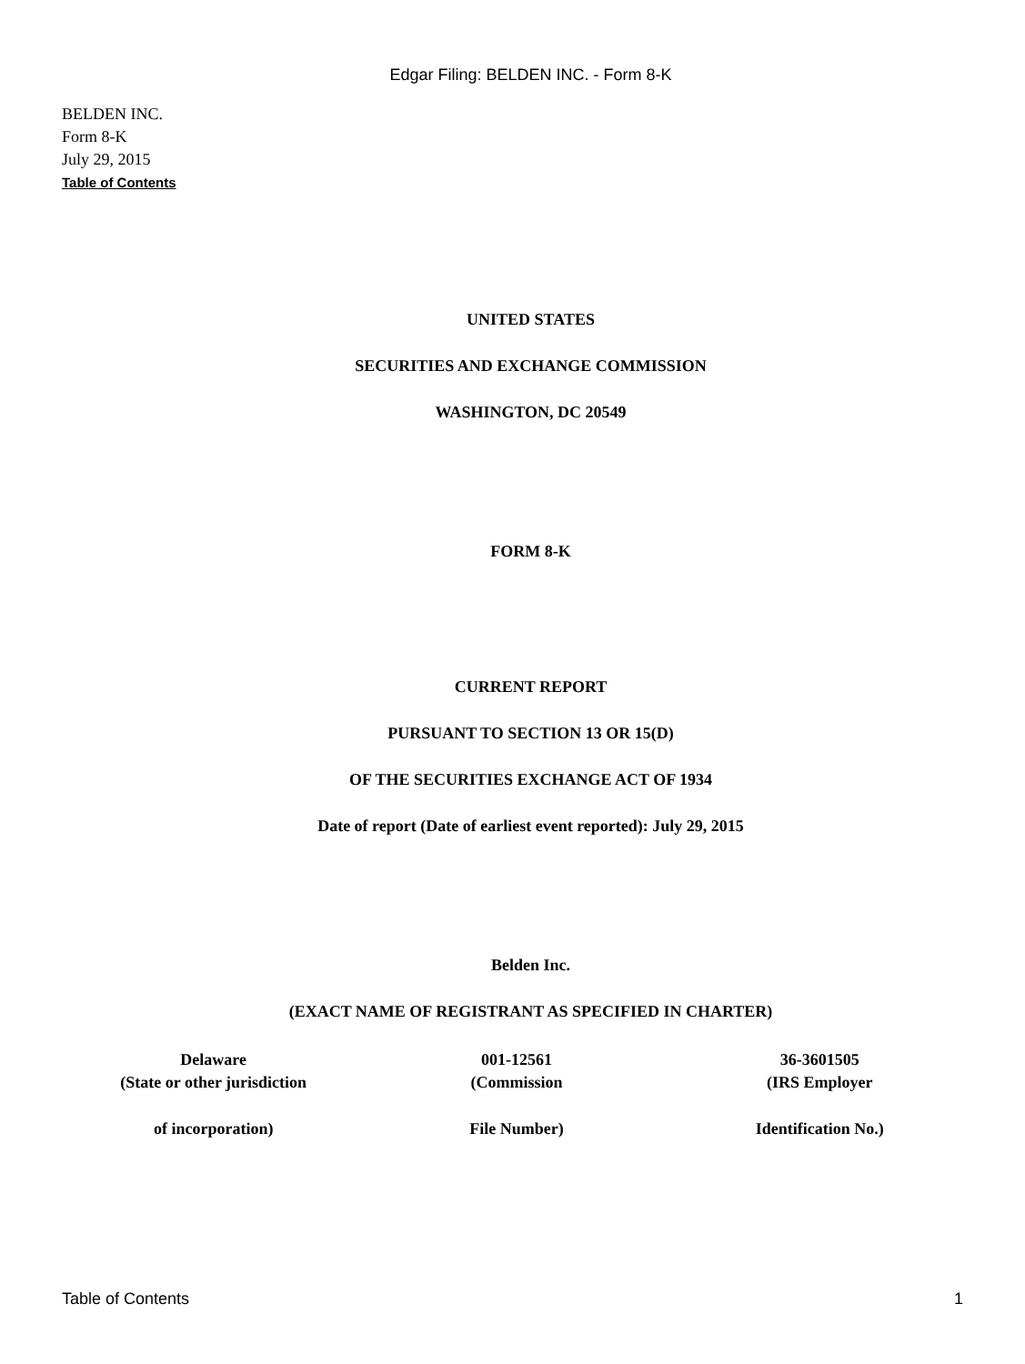Edgar Filing: BELDEN INC. - Form 8-K
BELDEN INC.
Form 8-K
July 29, 2015
Table of Contents
UNITED STATES
SECURITIES AND EXCHANGE COMMISSION
WASHINGTON, DC 20549
FORM 8-K
CURRENT REPORT
PURSUANT TO SECTION 13 OR 15(D)
OF THE SECURITIES EXCHANGE ACT OF 1934
Date of report (Date of earliest event reported): July 29, 2015
Belden Inc.
(EXACT NAME OF REGISTRANT AS SPECIFIED IN CHARTER)
| Delaware (State or other jurisdiction | 001-12561 (Commission | 36-3601505 (IRS Employer |
| of incorporation) | File Number) | Identification No.) |
Table of Contents 1